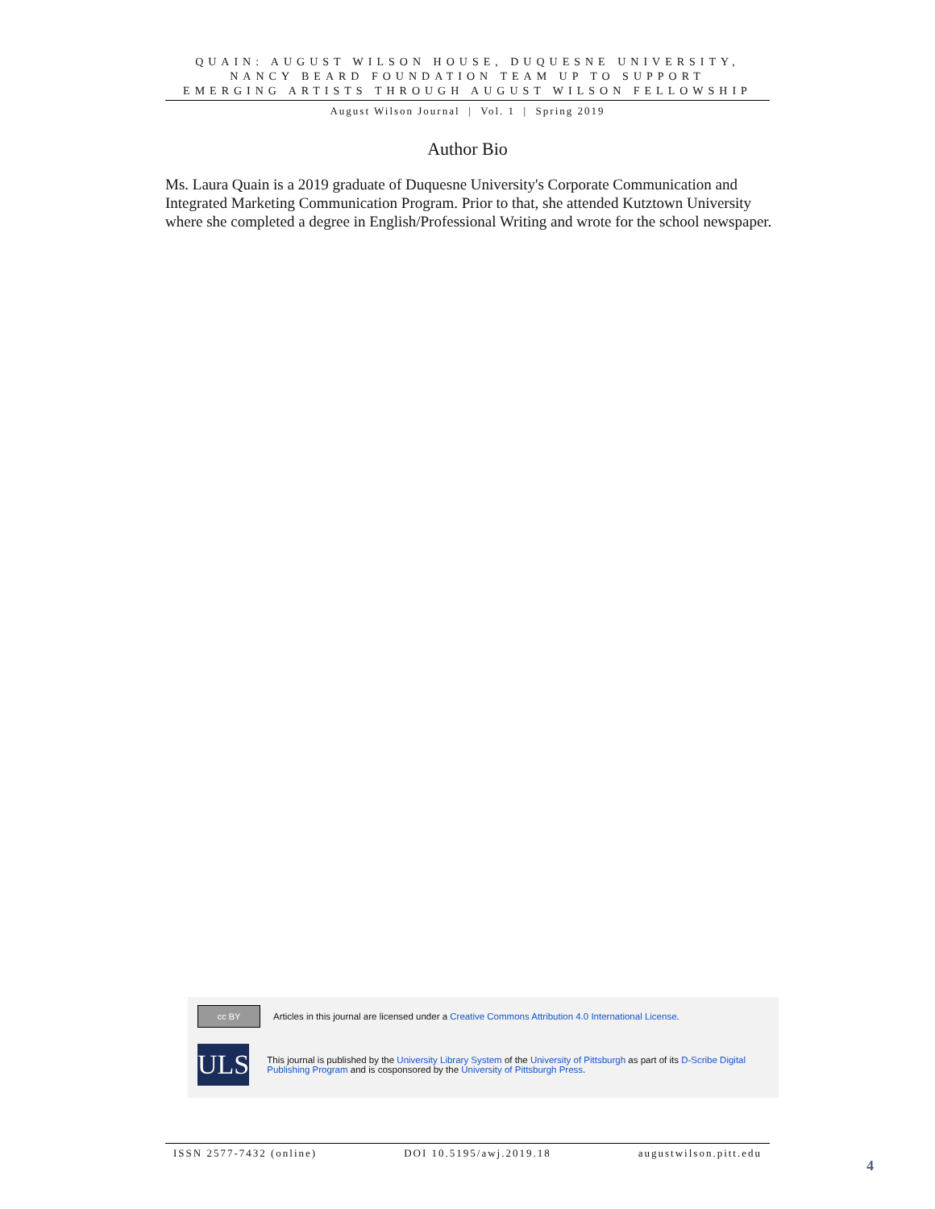QUAIN: AUGUST WILSON HOUSE, DUQUESNE UNIVERSITY,
NANCY BEARD FOUNDATION TEAM UP TO SUPPORT
EMERGING ARTISTS THROUGH AUGUST WILSON FELLOWSHIP
August Wilson Journal | Vol. 1 | Spring 2019
Author Bio
Ms. Laura Quain is a 2019 graduate of Duquesne University's Corporate Communication and Integrated Marketing Communication Program. Prior to that, she attended Kutztown University where she completed a degree in English/Professional Writing and wrote for the school newspaper.
cc BY
Articles in this journal are licensed under a Creative Commons Attribution 4.0 International License.
ULS
This journal is published by the University Library System of the University of Pittsburgh as part of its D-Scribe Digital Publishing Program and is cosponsored by the University of Pittsburgh Press.
ISSN 2577-7432 (online) DOI 10.5195/awj.2019.18 augustwilson.pitt.edu
4